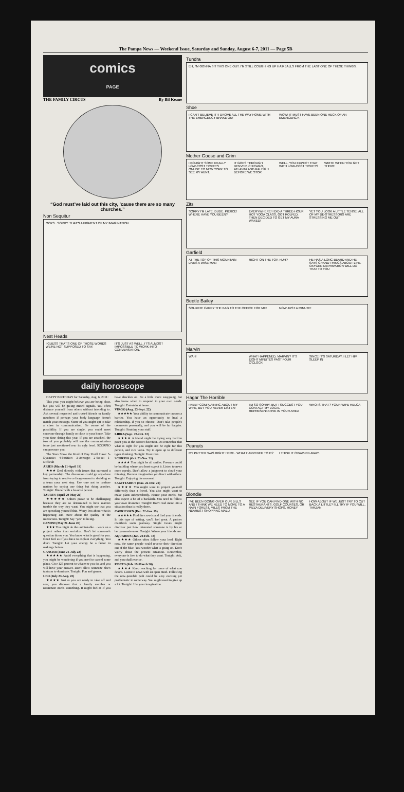The Pampa News — Weekend Issue, Saturday and Sunday, August 6-7, 2011 — Page 5B
comics
PAGE
THE FAMILY CIRCUS By Bil Keane
“God must’ve laid out this city, ’cause there are so many churches.”
Non Sequitur
OOPS...SORRY. THAT'S A FIGMENT OF MY IMAGINATION
Nest Heads
I GUESS THAT'S ONE OF THOSE WORDS WE'RE NOT SUPPOSED TO SAY.
IT'S JUST AS WELL. IT'S ALMOST IMPOSSIBLE TO WORK INTO CONVERSATION.
daily horoscope
HAPPY BIRTHDAY for Saturday, Aug. 6, 2011:
This year, you might believe you are being clear, but you will be giving mixed signals. You often distance yourself from others without intending to. Ask several respected and trusted friends or family members if perhaps your body language doesn't match your message. Some of you might opt to take a class in communication. Be aware of the possibility. If you are single, you could meet someone through family or close to your home. Take your time dating this year. If you are attached, the two of you probably will see the communication issue just mentioned rear its ugly head. SCORPIO can pressure you.
The Stars Show the Kind of Day You'll Have: 5-Dynamic; 4-Positive; 3-Average; 2-So-so; 1-Difficult
ARIES (March 21-April 19)
★★★ Deal directly with issues that surround a key partnership. The discussion could go anywhere from trying to resolve a disagreement to deciding as a team your next step. Use care not to confuse matters by saying one thing but doing another. Tonight: Dinner with a favorite person.
TAURUS (April 20-May 20)
★★★★★ Others prove to be challenging because they are so determined to have matters tumble the way they want. You might see that you are spreading yourself thin. Worry less about what is happening and more about the quality of the interaction. Tonight: Say "yes" to living.
GEMINI (May 21-June 20)
★★★ You might do the unthinkable ... work on a project rather than socialize. Don't let someone's question throw you. You know what is good for you. Don't feel as if you have to explain everything. You don't. Tonight: Let your energy be a factor in making choices.
CANCER (June 21-July 22)
★★★★★ Amid everything that is happening, you might be wondering if you need to cancel some plans. Give 125 percent to whatever you do, and you will have your answer. Don't allow someone else's tantrum to dominate. Tonight: Fun and games.
LEO (July 23-Aug. 22)
★★★★ Just as you are ready to take off and soar, you discover that a family member or roommate needs something. It might feel as if you have shackles on. Be a little more easygoing, but also know when to respond to your own needs. Tonight: Entertain at home.
VIRGO (Aug. 23-Sept. 22)
★★★★★ Your ability to communicate crosses a barrier. You have an opportunity to heal a relationship, if you so choose. Don't take people's comments personally, and you will be far happier. Tonight: Strutting your stuff.
LIBRA (Sept. 23-Oct. 22)
★★★★ A friend might be trying very hard to point you in the correct direction. Do remember that what is right for you might not be right for this person, and vice versa. Try to open up to different types thinking. Tonight: Your treat.
SCORPIO (Oct. 23-Nov. 21)
★★★★ You might be all smiles. Pressure could be building where you least expect it. Listen to news more openly. Don't allow a judgment to cloud your thinking. Remain imaginative yet direct with others. Tonight: Enjoying the moment.
SAGITTARIUS (Nov. 22-Dec. 21)
★★★★ You might want to project yourself differently than a friend. You also might want to make plans independently. Honor your needs, but also expect a bit of a backlash. You need to follow your own drummer. Tonight: Don't read more into a situation than is really there.
CAPRICORN (Dec. 22-Jan. 19)
★★★★★ Find the crowds and find your friends. In this type of setting, you'll feel great. A partner manifests some jealousy. Single Goats might discover just how interested someone is by his or her possessiveness. Tonight: Where your friends are.
AQUARIUS (Jan. 20-Feb. 18)
★★★★ Others often follow your lead. Right now, the same people could reverse their direction out of the blue. You wonder what is going on. Don't worry about the present situation. Remember, everyone is free to do what they want. Tonight: Ask, and you shall receive.
PISCES (Feb. 19-March 20)
★★★★ Keep reaching for more of what you desire. Listen to news with an open mind. Following the now-possible path could be very exciting yet problematic in some way. You might need to give up a lot. Tonight: Use your imagination.
Tundra
EH, I'M GONNA SIT THIS ONE OUT. I'M STILL COUGHING UP HAIRBALLS FROM THE LAST ONE OF THESE THINGS.
Shoe
I CAN'T BELIEVE IT! I DROVE ALL THE WAY HOME WITH THE EMERGENCY BRAKE ON!
WOW! IT MUST HAVE BEEN ONE HECK OF AN EMERGENCY.
Mother Goose and Grim
I BOUGHT SOME REALLY LOW-COST TICKETS ONLINE TO NEW YORK TO SEE MY AUNT.
IT GOES THROUGH DENVER, CHICAGO, ATLANTA AND RALEIGH BEFORE WE STOP.
WELL, YOU EXPECT THAT WITH LOW-COST TICKETS
WRITE WHEN YOU GET THERE
Zits
SORRY I'M LATE, DUDE. PIERCE! WHERE HAVE YOU BEEN?
EVERYWHERE! I DID A THREE-HOUR HOT YOGA CLASS, GOT ROLFED, THEN DECIDED TO GET MY AURA WAXED!
YET YOU LOOK A LITTLE TENSE. ALL OF MY DE-STRESSORS ARE STRESSING ME OUT.
Garfield
AT THE TOP OF THIS MOUNTAIN LIVES A WISE MAN
RIGHT ON THE TOP, HUH? HE HAS A LONG BEARD AND HE SAYS GRAND THINGS ABOUT LIFE. OXYGEN DEPRIVATION WILL DO THAT TO YOU
Beetle Bailey
SOLDIER! CARRY THE BAG TO THE OFFICE FOR ME!
NOW JUST A MINUTE!
Marvin
WAH! WHAT HAPPENED, MARVIN? IT'S EIGHT MINUTES PAST FOUR O'CLOCK!
SINCE IT'S SATURDAY, I LET HIM SLEEP IN
Hagar The Horrible
I KEEP COMPLAINING ABOUT MY WIFE, BUT YOU NEVER LISTEN!
I'M SO SORRY, BUT I SUGGEST YOU CONTACT MY LOCAL REPRESENTATIVE IN YOUR AREA
WHO IS THAT? YOUR WIFE HELGA
Peanuts
MY PUTTER WAS RIGHT HERE.. WHAT HAPPENED TO IT?
I THINK IT CRAWLED AWAY..
Blondie
I'VE BEEN GOING OVER OUR BILLS AND I THINK WE NEED TO MOVE TO A RAIN FOREST, MILES FROM THE NEAREST SHOPPING MALL!
SEE IF YOU CAN FIND ONE WITH NO RESTAURANTS, GOLF COURSES, OR PIZZA DELIVERY SHOPS, HONEY
HOW ABOUT IF WE JUST TRY TO CUT BACK A LITTLE? I'LL TRY IF YOU WILL, TARZAN